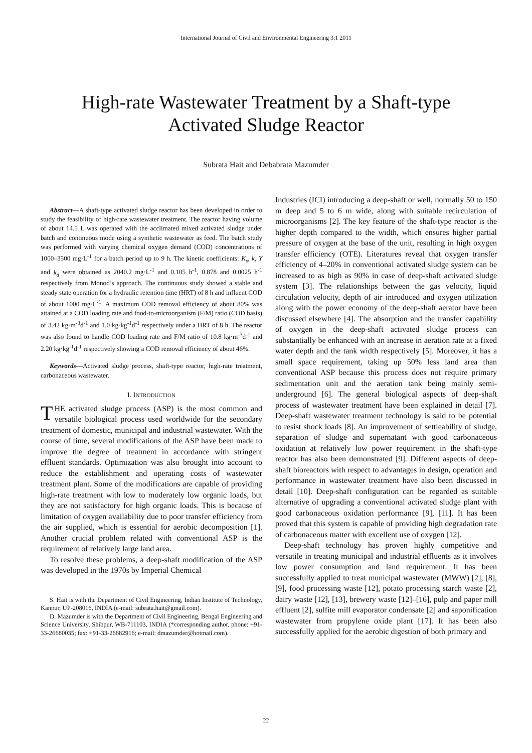International Journal of Civil and Environmental Engineering 3:1 2011
High-rate Wastewater Treatment by a Shaft-type
Activated Sludge Reactor
Subrata Hait and Debabrata Mazumder
Abstract—A shaft-type activated sludge reactor has been developed in order to study the feasibility of high-rate wastewater treatment. The reactor having volume of about 14.5 L was operated with the acclimated mixed activated sludge under batch and continuous mode using a synthetic wastewater as feed. The batch study was performed with varying chemical oxygen demand (COD) concentrations of 1000–3500 mg·L<sup>-1</sup> for a batch period up to 9 h. The kinetic coefficients: K<sub>s</sub>, k, Y and k<sub>d</sub> were obtained as 2040.2 mg·L<sup>-1</sup> and 0.105 h<sup>-1</sup>, 0.878 and 0.0025 h<sup>-1</sup> respectively from Monod’s approach. The continuous study showed a stable and steady state operation for a hydraulic retention time (HRT) of 8 h and influent COD of about 1000 mg·L<sup>-1</sup>. A maximum COD removal efficiency of about 80% was attained at a COD loading rate and food-to-microorganism (F/M) ratio (COD basis) of 3.42 kg·m<sup>-3</sup>d<sup>-1</sup> and 1.0 kg·kg<sup>-1</sup>d<sup>-1</sup> respectively under a HRT of 8 h. The reactor was also found to handle COD loading rate and F/M ratio of 10.8 kg·m<sup>-3</sup>d<sup>-1</sup> and 2.20 kg·kg<sup>-1</sup>d<sup>-1</sup> respectively showing a COD removal efficiency of about 46%.
Keywords—Activated sludge process, shaft-type reactor, high-rate treatment, carbonaceous wastewater.
I. INTRODUCTION
THE activated sludge process (ASP) is the most common and versatile biological process used worldwide for the secondary treatment of domestic, municipal and industrial wastewater. With the course of time, several modifications of the ASP have been made to improve the degree of treatment in accordance with stringent effluent standards. Optimization was also brought into account to reduce the establishment and operating costs of wastewater treatment plant. Some of the modifications are capable of providing high-rate treatment with low to moderately low organic loads, but they are not satisfactory for high organic loads. This is because of limitation of oxygen availability due to poor transfer efficiency from the air supplied, which is essential for aerobic decomposition [1]. Another crucial problem related with conventional ASP is the requirement of relatively large land area.
To resolve these problems, a deep-shaft modification of the ASP was developed in the 1970s by Imperial Chemical
S. Hait is with the Department of Civil Engineering, Indian Institute of Technology, Kanpur, UP-208016, INDIA (e-mail: subrata.hait@gmail.com).
D. Mazumder is with the Department of Civil Engineering, Bengal Engineering and Science University, Shibpur, WB-711103, INDIA (*corresponding author, phone: +91-33-26680035; fax: +91-33-26682916; e-mail: dmazumder@hotmail.com).
Industries (ICI) introducing a deep-shaft or well, normally 50 to 150 m deep and 5 to 6 m wide, along with suitable recirculation of microorganisms [2]. The key feature of the shaft-type reactor is the higher depth compared to the width, which ensures higher partial pressure of oxygen at the base of the unit, resulting in high oxygen transfer efficiency (OTE). Literatures reveal that oxygen transfer efficiency of 4–20% in conventional activated sludge system can be increased to as high as 90% in case of deep-shaft activated sludge system [3]. The relationships between the gas velocity, liquid circulation velocity, depth of air introduced and oxygen utilization along with the power economy of the deep-shaft aerator have been discussed elsewhere [4]. The absorption and the transfer capability of oxygen in the deep-shaft activated sludge process can substantially be enhanced with an increase in aeration rate at a fixed water depth and the tank width respectively [5]. Moreover, it has a small space requirement, taking up 50% less land area than conventional ASP because this process does not require primary sedimentation unit and the aeration tank being mainly semi-underground [6]. The general biological aspects of deep-shaft process of wastewater treatment have been explained in detail [7]. Deep-shaft wastewater treatment technology is said to be potential to resist shock loads [8]. An improvement of settleability of sludge, separation of sludge and supernatant with good carbonaceous oxidation at relatively low power requirement in the shaft-type reactor has also been demonstrated [9]. Different aspects of deep-shaft bioreactors with respect to advantages in design, operation and performance in wastewater treatment have also been discussed in detail [10]. Deep-shaft configuration can be regarded as suitable alternative of upgrading a conventional activated sludge plant with good carbonaceous oxidation performance [9], [11]. It has been proved that this system is capable of providing high degradation rate of carbonaceous matter with excellent use of oxygen [12].
Deep-shaft technology has proven highly competitive and versatile in treating municipal and industrial effluents as it involves low power consumption and land requirement. It has been successfully applied to treat municipal wastewater (MWW) [2], [8], [9], food processing waste [12], potato processing starch waste [2], dairy waste [12], [13], brewery waste [12]–[16], pulp and paper mill effluent [2], sulfite mill evaporator condensate [2] and saponification wastewater from propylene oxide plant [17]. It has been also successfully applied for the aerobic digestion of both primary and
22